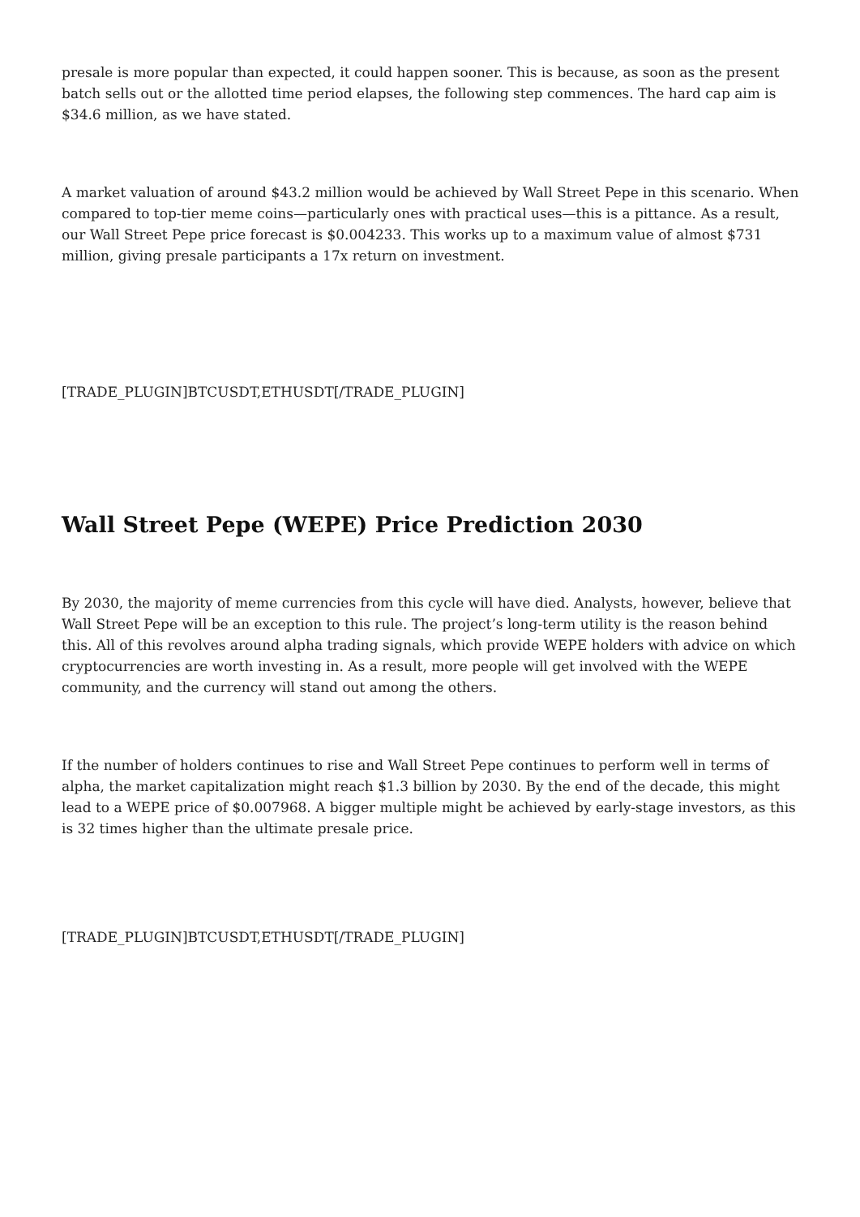presale is more popular than expected, it could happen sooner. This is because, as soon as the present batch sells out or the allotted time period elapses, the following step commences. The hard cap aim is $34.6 million, as we have stated.
A market valuation of around $43.2 million would be achieved by Wall Street Pepe in this scenario. When compared to top-tier meme coins—particularly ones with practical uses—this is a pittance. As a result, our Wall Street Pepe price forecast is $0.004233. This works up to a maximum value of almost $731 million, giving presale participants a 17x return on investment.
[TRADE_PLUGIN]BTCUSDT,ETHUSDT[/TRADE_PLUGIN]
Wall Street Pepe (WEPE) Price Prediction 2030
By 2030, the majority of meme currencies from this cycle will have died. Analysts, however, believe that Wall Street Pepe will be an exception to this rule. The project’s long-term utility is the reason behind this. All of this revolves around alpha trading signals, which provide WEPE holders with advice on which cryptocurrencies are worth investing in. As a result, more people will get involved with the WEPE community, and the currency will stand out among the others.
If the number of holders continues to rise and Wall Street Pepe continues to perform well in terms of alpha, the market capitalization might reach $1.3 billion by 2030. By the end of the decade, this might lead to a WEPE price of $0.007968. A bigger multiple might be achieved by early-stage investors, as this is 32 times higher than the ultimate presale price.
[TRADE_PLUGIN]BTCUSDT,ETHUSDT[/TRADE_PLUGIN]